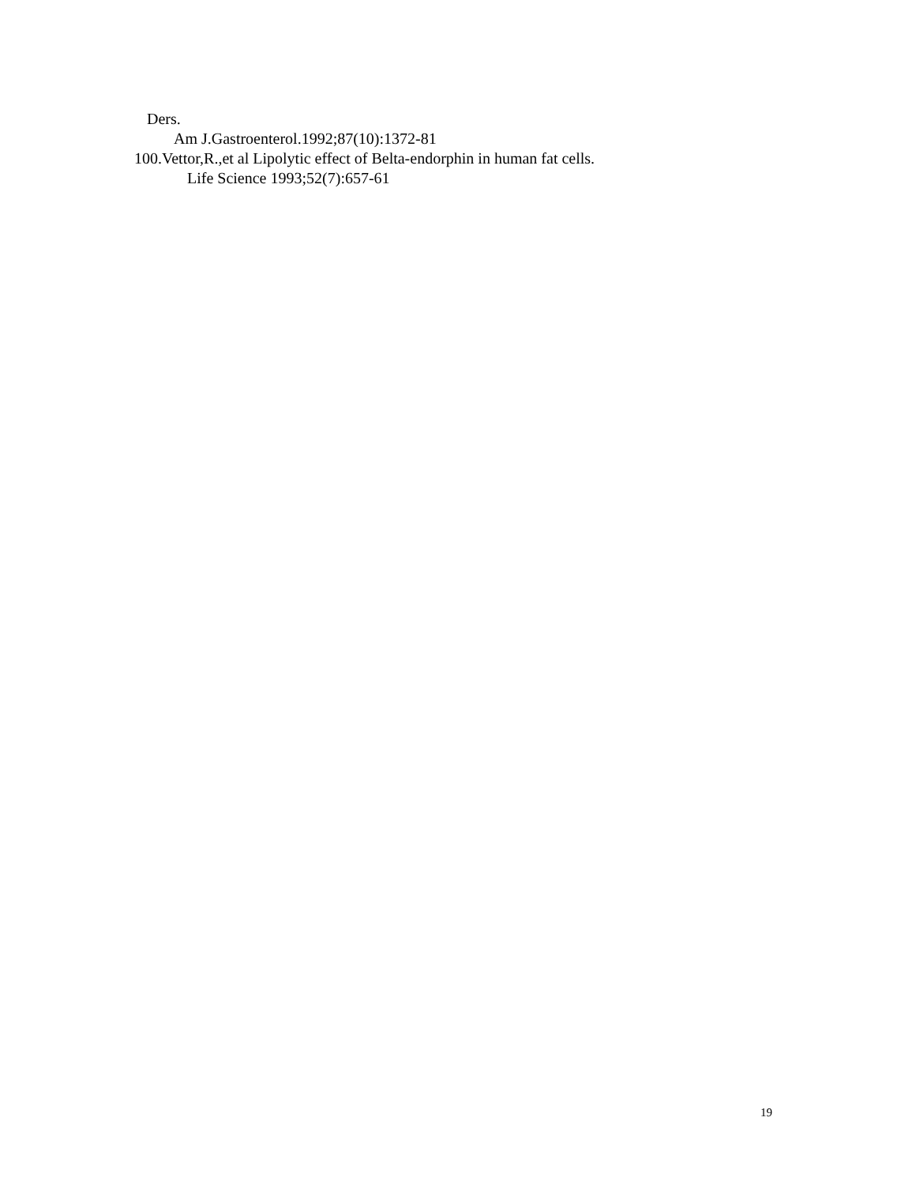Ders.
Am J.Gastroenterol.1992;87(10):1372-81
100.Vettor,R.,et al Lipolytic effect of Belta-endorphin in human fat cells.
Life Science 1993;52(7):657-61
19